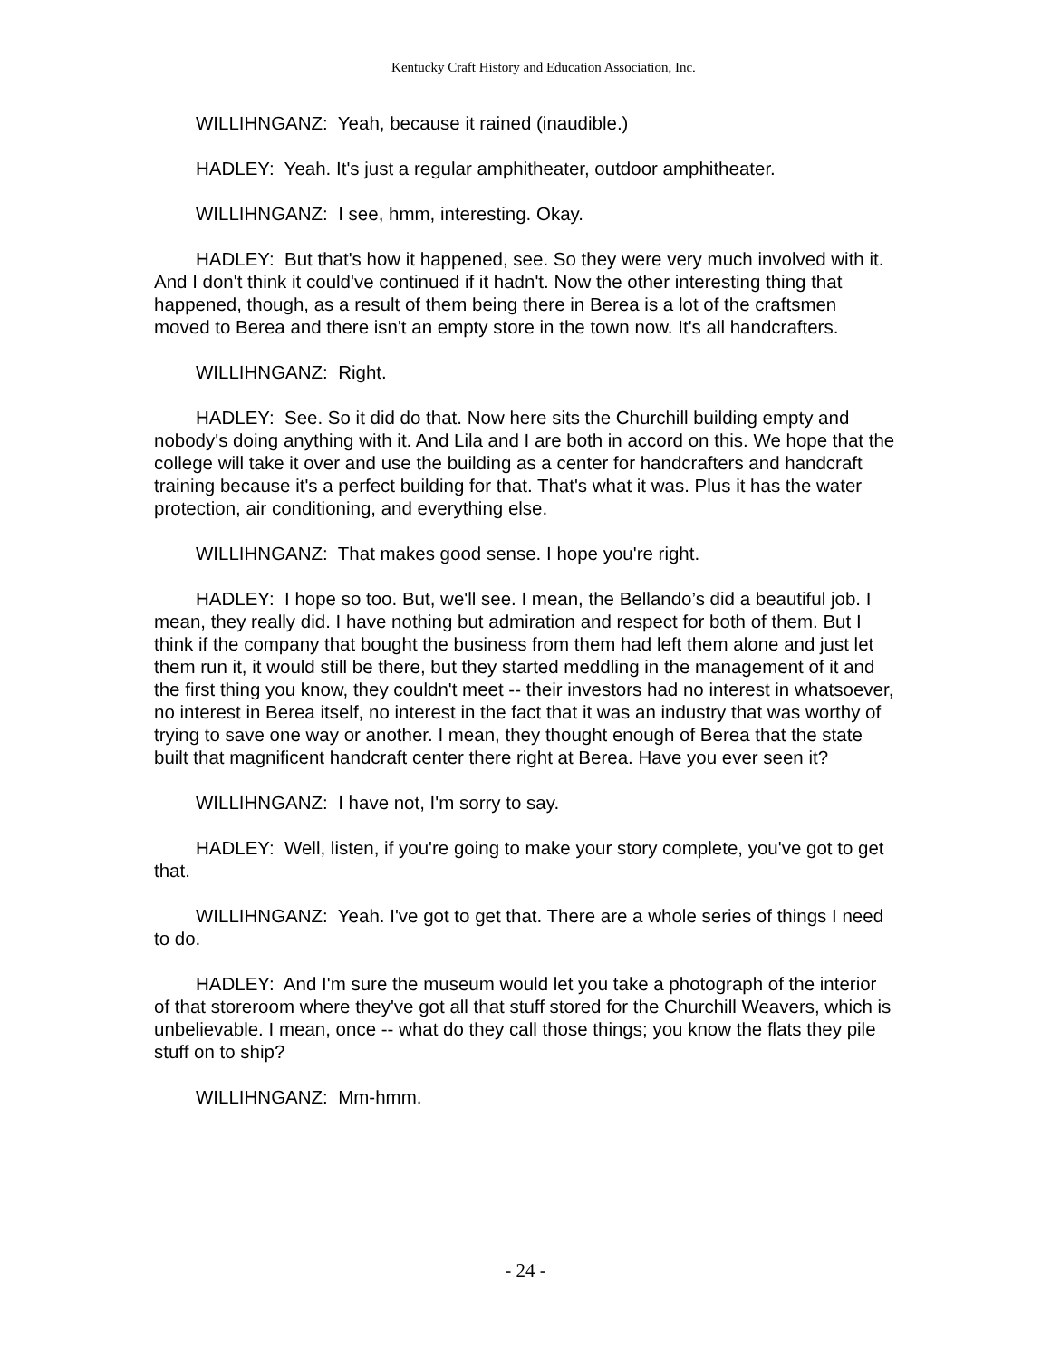Kentucky Craft History and Education Association, Inc.
WILLIHNGANZ: Yeah, because it rained (inaudible.)
HADLEY: Yeah. It's just a regular amphitheater, outdoor amphitheater.
WILLIHNGANZ: I see, hmm, interesting. Okay.
HADLEY: But that's how it happened, see. So they were very much involved with it. And I don't think it could've continued if it hadn't. Now the other interesting thing that happened, though, as a result of them being there in Berea is a lot of the craftsmen moved to Berea and there isn't an empty store in the town now. It's all handcrafters.
WILLIHNGANZ: Right.
HADLEY: See. So it did do that. Now here sits the Churchill building empty and nobody's doing anything with it. And Lila and I are both in accord on this. We hope that the college will take it over and use the building as a center for handcrafters and handcraft training because it's a perfect building for that. That's what it was. Plus it has the water protection, air conditioning, and everything else.
WILLIHNGANZ: That makes good sense. I hope you're right.
HADLEY: I hope so too. But, we'll see. I mean, the Bellando’s did a beautiful job. I mean, they really did. I have nothing but admiration and respect for both of them. But I think if the company that bought the business from them had left them alone and just let them run it, it would still be there, but they started meddling in the management of it and the first thing you know, they couldn't meet -- their investors had no interest in whatsoever, no interest in Berea itself, no interest in the fact that it was an industry that was worthy of trying to save one way or another. I mean, they thought enough of Berea that the state built that magnificent handcraft center there right at Berea. Have you ever seen it?
WILLIHNGANZ: I have not, I'm sorry to say.
HADLEY: Well, listen, if you're going to make your story complete, you've got to get that.
WILLIHNGANZ: Yeah. I've got to get that. There are a whole series of things I need to do.
HADLEY: And I'm sure the museum would let you take a photograph of the interior of that storeroom where they've got all that stuff stored for the Churchill Weavers, which is unbelievable. I mean, once -- what do they call those things; you know the flats they pile stuff on to ship?
WILLIHNGANZ: Mm-hmm.
- 24 -